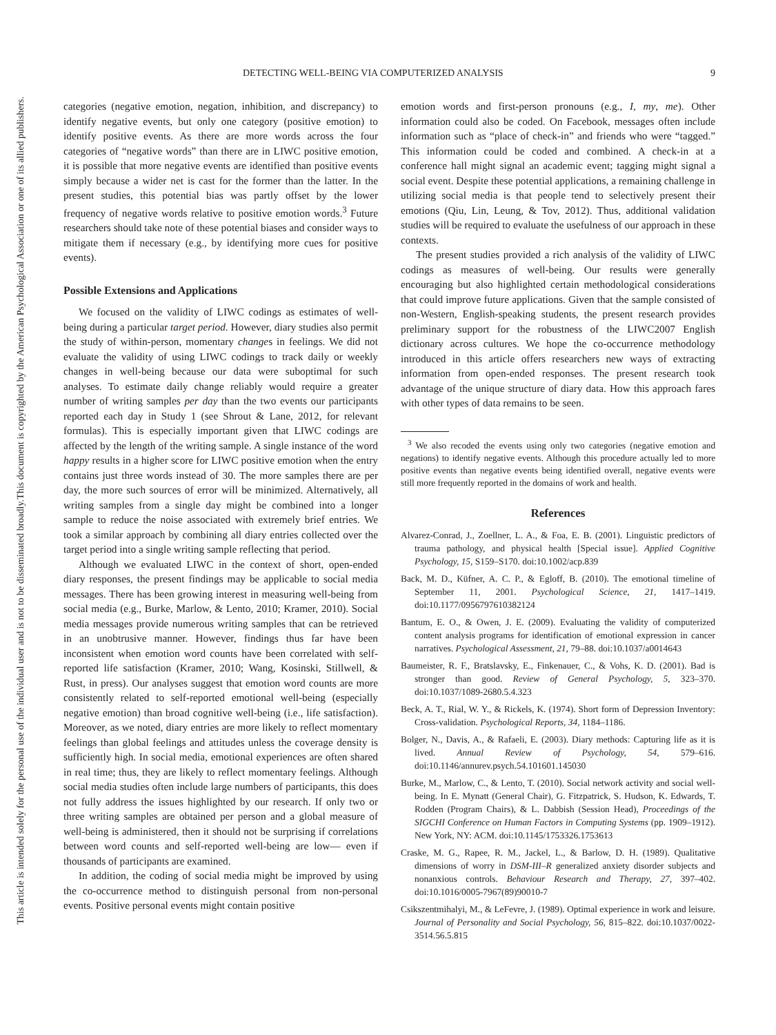This document is copyrighted by the American Psychological Association or one of its allied publishers.
This article is intended solely for the personal use of the individual user and is not to be disseminated broadly.
DETECTING WELL-BEING VIA COMPUTERIZED ANALYSIS 9
categories (negative emotion, negation, inhibition, and discrepancy) to identify negative events, but only one category (positive emotion) to identify positive events. As there are more words across the four categories of “negative words” than there are in LIWC positive emotion, it is possible that more negative events are identified than positive events simply because a wider net is cast for the former than the latter. In the present studies, this potential bias was partly offset by the lower frequency of negative words relative to positive emotion words.<sup>3</sup> Future researchers should take note of these potential biases and consider ways to mitigate them if necessary (e.g., by identifying more cues for positive events).
Possible Extensions and Applications
We focused on the validity of LIWC codings as estimates of well-being during a particular target period. However, diary studies also permit the study of within-person, momentary changes in feelings. We did not evaluate the validity of using LIWC codings to track daily or weekly changes in well-being because our data were suboptimal for such analyses. To estimate daily change reliably would require a greater number of writing samples per day than the two events our participants reported each day in Study 1 (see Shrout & Lane, 2012, for relevant formulas). This is especially important given that LIWC codings are affected by the length of the writing sample. A single instance of the word happy results in a higher score for LIWC positive emotion when the entry contains just three words instead of 30. The more samples there are per day, the more such sources of error will be minimized. Alternatively, all writing samples from a single day might be combined into a longer sample to reduce the noise associated with extremely brief entries. We took a similar approach by combining all diary entries collected over the target period into a single writing sample reflecting that period.
Although we evaluated LIWC in the context of short, open-ended diary responses, the present findings may be applicable to social media messages. There has been growing interest in measuring well-being from social media (e.g., Burke, Marlow, & Lento, 2010; Kramer, 2010). Social media messages provide numerous writing samples that can be retrieved in an unobtrusive manner. However, findings thus far have been inconsistent when emotion word counts have been correlated with self-reported life satisfaction (Kramer, 2010; Wang, Kosinski, Stillwell, & Rust, in press). Our analyses suggest that emotion word counts are more consistently related to self-reported emotional well-being (especially negative emotion) than broad cognitive well-being (i.e., life satisfaction). Moreover, as we noted, diary entries are more likely to reflect momentary feelings than global feelings and attitudes unless the coverage density is sufficiently high. In social media, emotional experiences are often shared in real time; thus, they are likely to reflect momentary feelings. Although social media studies often include large numbers of participants, this does not fully address the issues highlighted by our research. If only two or three writing samples are obtained per person and a global measure of well-being is administered, then it should not be surprising if correlations between word counts and self-reported well-being are low— even if thousands of participants are examined.
In addition, the coding of social media might be improved by using the co-occurrence method to distinguish personal from non-personal events. Positive personal events might contain positive
emotion words and first-person pronouns (e.g., I, my, me). Other information could also be coded. On Facebook, messages often include information such as “place of check-in” and friends who were “tagged.” This information could be coded and combined. A check-in at a conference hall might signal an academic event; tagging might signal a social event. Despite these potential applications, a remaining challenge in utilizing social media is that people tend to selectively present their emotions (Qiu, Lin, Leung, & Tov, 2012). Thus, additional validation studies will be required to evaluate the usefulness of our approach in these contexts.
The present studies provided a rich analysis of the validity of LIWC codings as measures of well-being. Our results were generally encouraging but also highlighted certain methodological considerations that could improve future applications. Given that the sample consisted of non-Western, English-speaking students, the present research provides preliminary support for the robustness of the LIWC2007 English dictionary across cultures. We hope the co-occurrence methodology introduced in this article offers researchers new ways of extracting information from open-ended responses. The present research took advantage of the unique structure of diary data. How this approach fares with other types of data remains to be seen.
<sup>3</sup> We also recoded the events using only two categories (negative emotion and negations) to identify negative events. Although this procedure actually led to more positive events than negative events being identified overall, negative events were still more frequently reported in the domains of work and health.
References
Alvarez-Conrad, J., Zoellner, L. A., & Foa, E. B. (2001). Linguistic predictors of trauma pathology, and physical health [Special issue]. Applied Cognitive Psychology, 15, S159–S170. doi:10.1002/acp.839
Back, M. D., Küfner, A. C. P., & Egloff, B. (2010). The emotional timeline of September 11, 2001. Psychological Science, 21, 1417–1419. doi:10.1177/0956797610382124
Bantum, E. O., & Owen, J. E. (2009). Evaluating the validity of computerized content analysis programs for identification of emotional expression in cancer narratives. Psychological Assessment, 21, 79–88. doi:10.1037/a0014643
Baumeister, R. F., Bratslavsky, E., Finkenauer, C., & Vohs, K. D. (2001). Bad is stronger than good. Review of General Psychology, 5, 323–370. doi:10.1037/1089-2680.5.4.323
Beck, A. T., Rial, W. Y., & Rickels, K. (1974). Short form of Depression Inventory: Cross-validation. Psychological Reports, 34, 1184–1186.
Bolger, N., Davis, A., & Rafaeli, E. (2003). Diary methods: Capturing life as it is lived. Annual Review of Psychology, 54, 579–616. doi:10.1146/annurev.psych.54.101601.145030
Burke, M., Marlow, C., & Lento, T. (2010). Social network activity and social well-being. In E. Mynatt (General Chair), G. Fitzpatrick, S. Hudson, K. Edwards, T. Rodden (Program Chairs), & L. Dabbish (Session Head), Proceedings of the SIGCHI Conference on Human Factors in Computing Systems (pp. 1909–1912). New York, NY: ACM. doi:10.1145/1753326.1753613
Craske, M. G., Rapee, R. M., Jackel, L., & Barlow, D. H. (1989). Qualitative dimensions of worry in DSM-III–R generalized anxiety disorder subjects and nonanxious controls. Behaviour Research and Therapy, 27, 397–402. doi:10.1016/0005-7967(89)90010-7
Csikszentmihalyi, M., & LeFevre, J. (1989). Optimal experience in work and leisure. Journal of Personality and Social Psychology, 56, 815–822. doi:10.1037/0022-3514.56.5.815